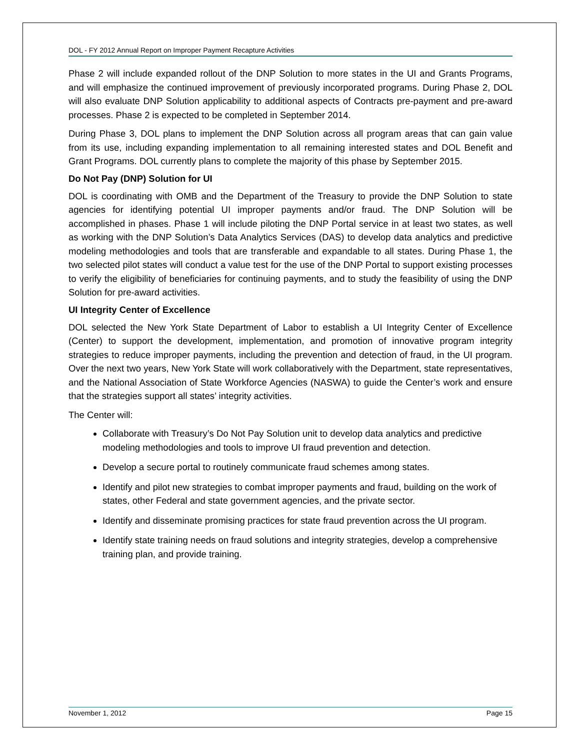DOL - FY 2012 Annual Report on Improper Payment Recapture Activities
Phase 2 will include expanded rollout of the DNP Solution to more states in the UI and Grants Programs, and will emphasize the continued improvement of previously incorporated programs. During Phase 2, DOL will also evaluate DNP Solution applicability to additional aspects of Contracts pre-payment and pre-award processes. Phase 2 is expected to be completed in September 2014.
During Phase 3, DOL plans to implement the DNP Solution across all program areas that can gain value from its use, including expanding implementation to all remaining interested states and DOL Benefit and Grant Programs. DOL currently plans to complete the majority of this phase by September 2015.
Do Not Pay (DNP) Solution for UI
DOL is coordinating with OMB and the Department of the Treasury to provide the DNP Solution to state agencies for identifying potential UI improper payments and/or fraud. The DNP Solution will be accomplished in phases. Phase 1 will include piloting the DNP Portal service in at least two states, as well as working with the DNP Solution’s Data Analytics Services (DAS) to develop data analytics and predictive modeling methodologies and tools that are transferable and expandable to all states. During Phase 1, the two selected pilot states will conduct a value test for the use of the DNP Portal to support existing processes to verify the eligibility of beneficiaries for continuing payments, and to study the feasibility of using the DNP Solution for pre-award activities.
UI Integrity Center of Excellence
DOL selected the New York State Department of Labor to establish a UI Integrity Center of Excellence (Center) to support the development, implementation, and promotion of innovative program integrity strategies to reduce improper payments, including the prevention and detection of fraud, in the UI program. Over the next two years, New York State will work collaboratively with the Department, state representatives, and the National Association of State Workforce Agencies (NASWA) to guide the Center’s work and ensure that the strategies support all states’ integrity activities.
The Center will:
Collaborate with Treasury’s Do Not Pay Solution unit to develop data analytics and predictive modeling methodologies and tools to improve UI fraud prevention and detection.
Develop a secure portal to routinely communicate fraud schemes among states.
Identify and pilot new strategies to combat improper payments and fraud, building on the work of states, other Federal and state government agencies, and the private sector.
Identify and disseminate promising practices for state fraud prevention across the UI program.
Identify state training needs on fraud solutions and integrity strategies, develop a comprehensive training plan, and provide training.
November 1, 2012 Page 15